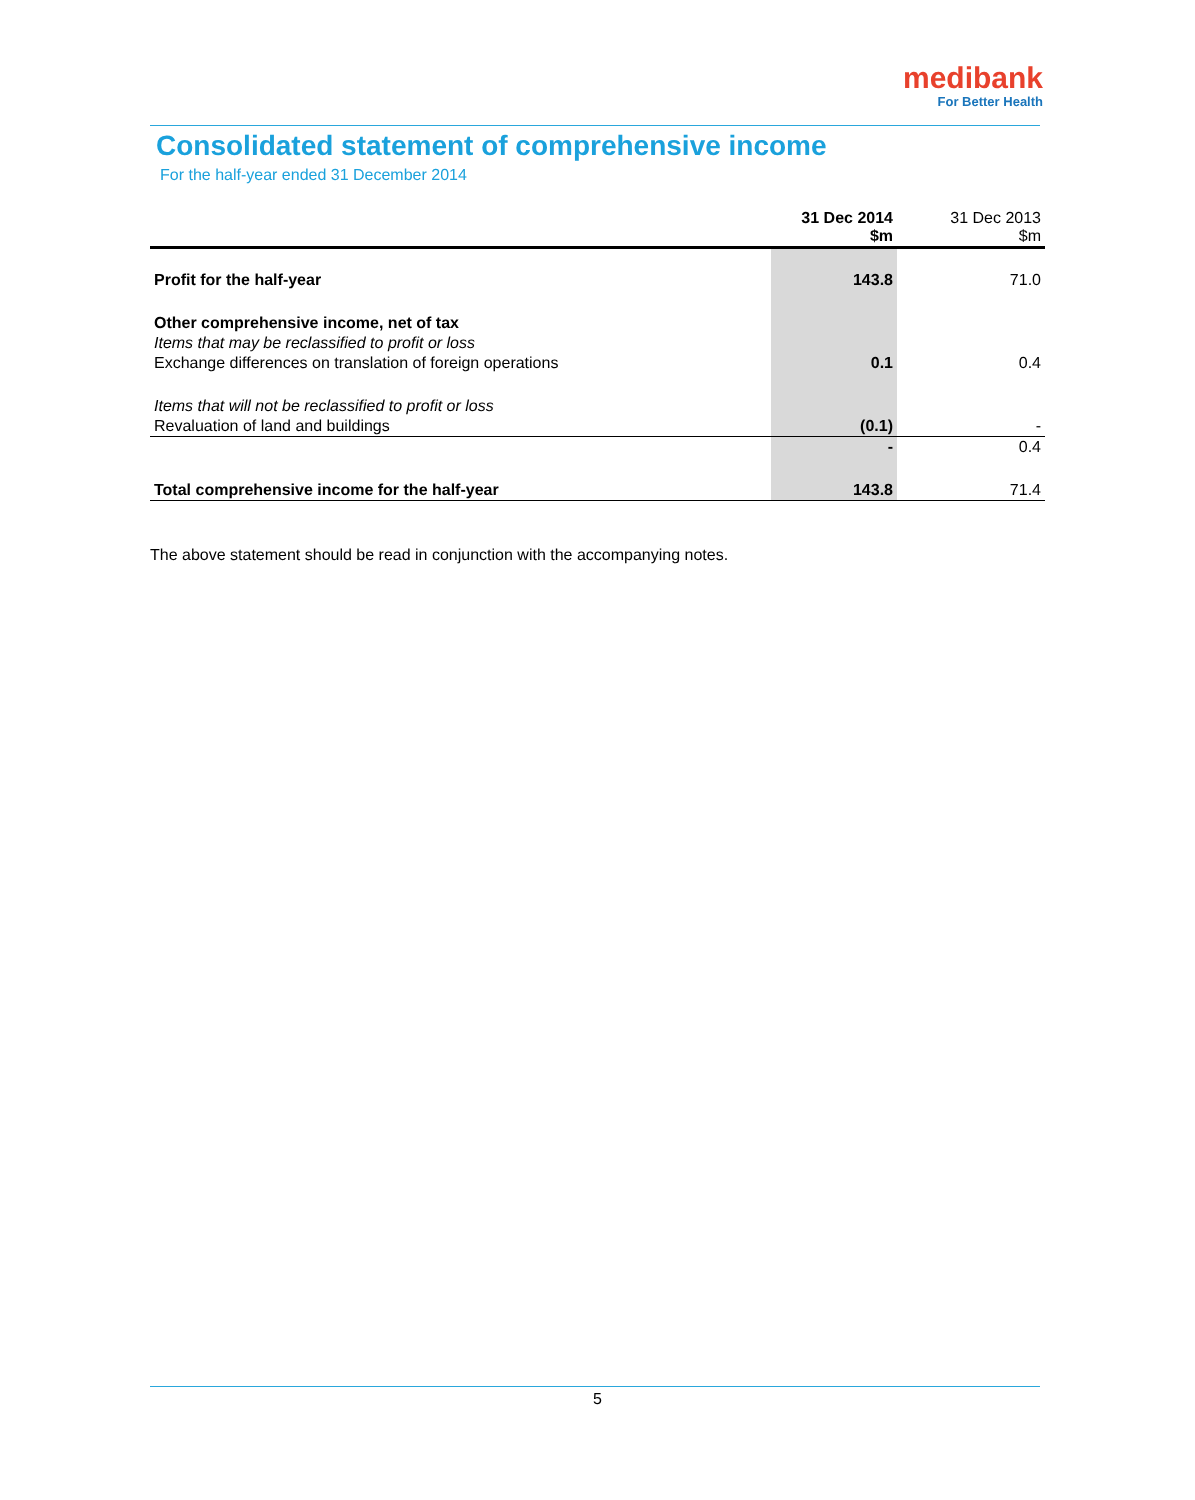medibank
For Better Health
Consolidated statement of comprehensive income
For the half-year ended 31 December 2014
| | 31 Dec 2014 $m | 31 Dec 2013 $m |
| --- | --- | --- |
| Profit for the half-year | 143.8 | 71.0 |
| Other comprehensive income, net of tax | | |
| Items that may be reclassified to profit or loss | | |
| Exchange differences on translation of foreign operations | 0.1 | 0.4 |
| Items that will not be reclassified to profit or loss | | |
| Revaluation of land and buildings | (0.1) | - |
| | - | 0.4 |
| Total comprehensive income for the half-year | 143.8 | 71.4 |
The above statement should be read in conjunction with the accompanying notes.
5